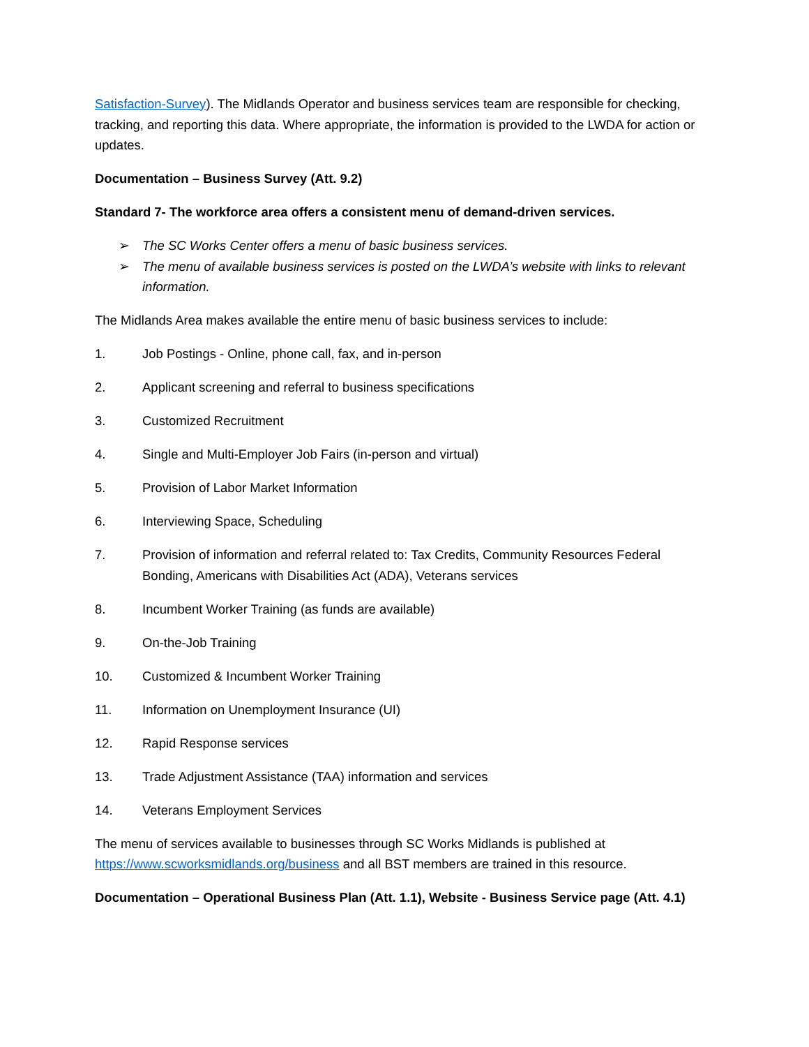Satisfaction-Survey). The Midlands Operator and business services team are responsible for checking, tracking, and reporting this data. Where appropriate, the information is provided to the LWDA for action or updates.
Documentation – Business Survey (Att. 9.2)
Standard 7- The workforce area offers a consistent menu of demand-driven services.
➢ The SC Works Center offers a menu of basic business services.
➢ The menu of available business services is posted on the LWDA’s website with links to relevant information.
The Midlands Area makes available the entire menu of basic business services to include:
1. Job Postings - Online, phone call, fax, and in-person
2. Applicant screening and referral to business specifications
3. Customized Recruitment
4. Single and Multi-Employer Job Fairs (in-person and virtual)
5. Provision of Labor Market Information
6. Interviewing Space, Scheduling
7. Provision of information and referral related to: Tax Credits, Community Resources Federal Bonding, Americans with Disabilities Act (ADA), Veterans services
8. Incumbent Worker Training (as funds are available)
9. On-the-Job Training
10. Customized & Incumbent Worker Training
11. Information on Unemployment Insurance (UI)
12. Rapid Response services
13. Trade Adjustment Assistance (TAA) information and services
14. Veterans Employment Services
The menu of services available to businesses through SC Works Midlands is published at https://www.scworksmidlands.org/business and all BST members are trained in this resource.
Documentation – Operational Business Plan (Att. 1.1), Website - Business Service page (Att. 4.1)